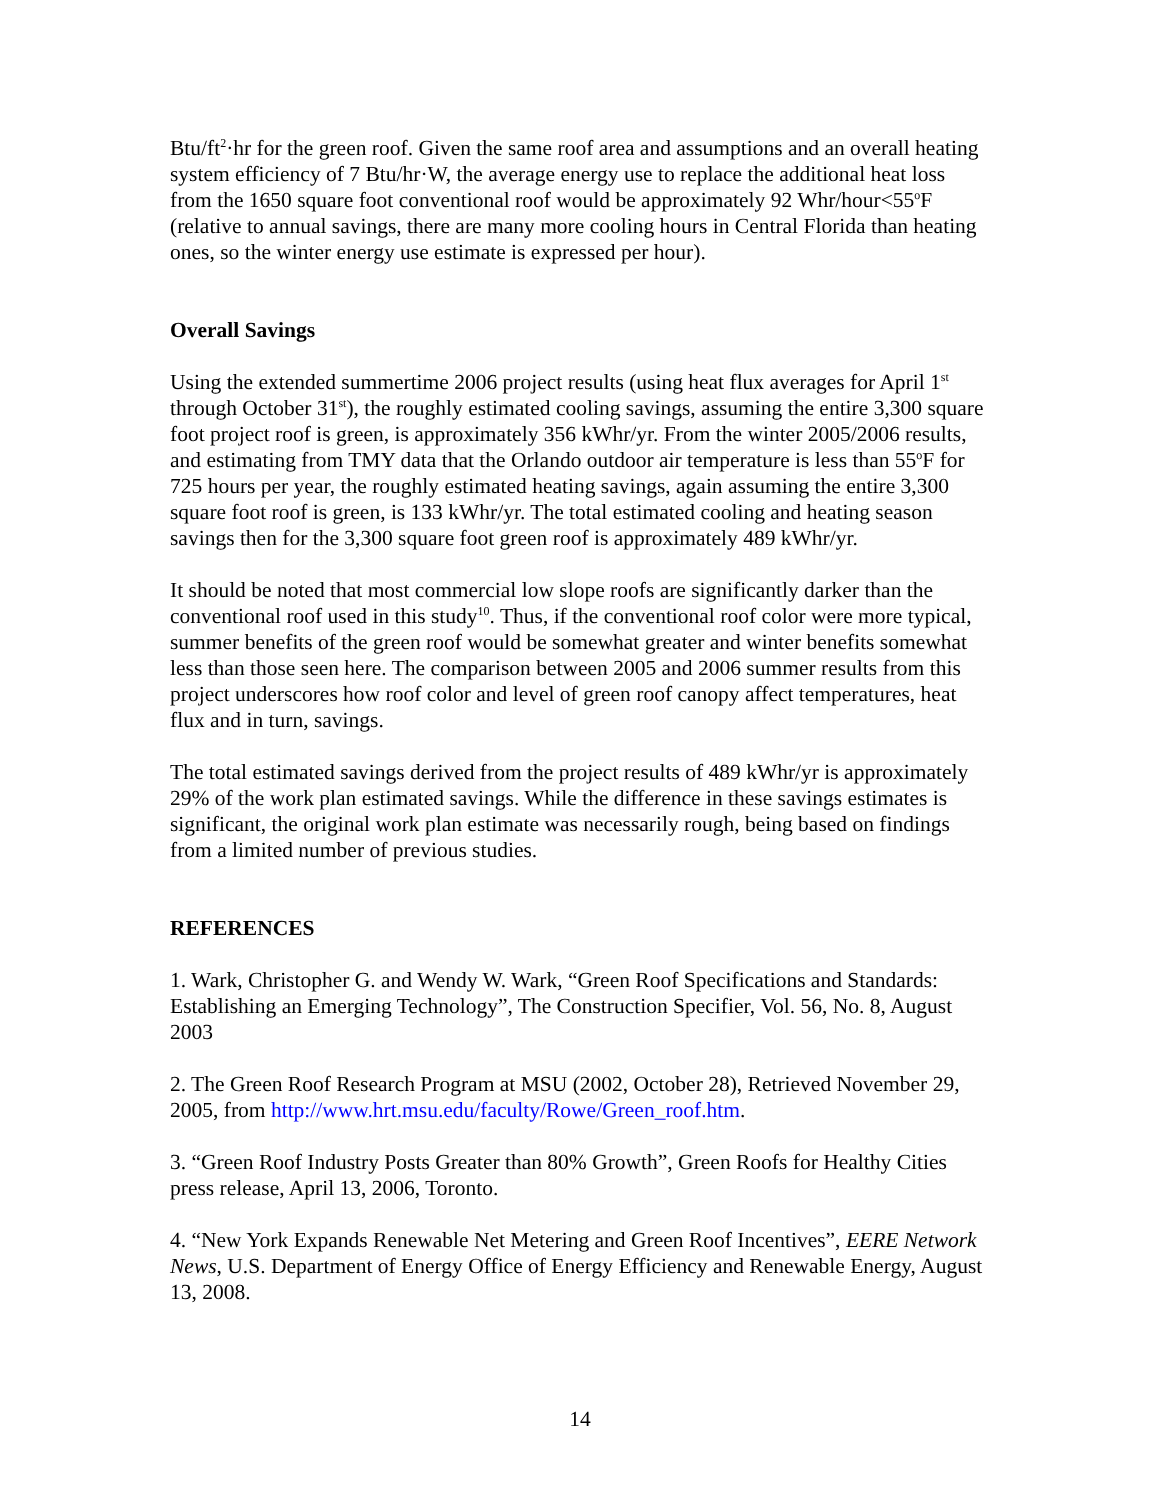Btu/ft<sup>2</sup>·hr for the green roof. Given the same roof area and assumptions and an overall heating system efficiency of 7 Btu/hr·W, the average energy use to replace the additional heat loss from the 1650 square foot conventional roof would be approximately 92 Whr/hour<55<sup>o</sup>F (relative to annual savings, there are many more cooling hours in Central Florida than heating ones, so the winter energy use estimate is expressed per hour).
Overall Savings
Using the extended summertime 2006 project results (using heat flux averages for April 1<sup>st</sup> through October 31<sup>st</sup>), the roughly estimated cooling savings, assuming the entire 3,300 square foot project roof is green, is approximately 356 kWhr/yr. From the winter 2005/2006 results, and estimating from TMY data that the Orlando outdoor air temperature is less than 55<sup>o</sup>F for 725 hours per year, the roughly estimated heating savings, again assuming the entire 3,300 square foot roof is green, is 133 kWhr/yr. The total estimated cooling and heating season savings then for the 3,300 square foot green roof is approximately 489 kWhr/yr.
It should be noted that most commercial low slope roofs are significantly darker than the conventional roof used in this study<sup>10</sup>. Thus, if the conventional roof color were more typical, summer benefits of the green roof would be somewhat greater and winter benefits somewhat less than those seen here. The comparison between 2005 and 2006 summer results from this project underscores how roof color and level of green roof canopy affect temperatures, heat flux and in turn, savings.
The total estimated savings derived from the project results of 489 kWhr/yr is approximately 29% of the work plan estimated savings. While the difference in these savings estimates is significant, the original work plan estimate was necessarily rough, being based on findings from a limited number of previous studies.
REFERENCES
1. Wark, Christopher G. and Wendy W. Wark, “Green Roof Specifications and Standards: Establishing an Emerging Technology”, The Construction Specifier, Vol. 56, No. 8, August 2003
2. The Green Roof Research Program at MSU (2002, October 28), Retrieved November 29, 2005, from http://www.hrt.msu.edu/faculty/Rowe/Green_roof.htm.
3. “Green Roof Industry Posts Greater than 80% Growth”, Green Roofs for Healthy Cities press release, April 13, 2006, Toronto.
4. “New York Expands Renewable Net Metering and Green Roof Incentives”, EERE Network News, U.S. Department of Energy Office of Energy Efficiency and Renewable Energy, August 13, 2008.
14